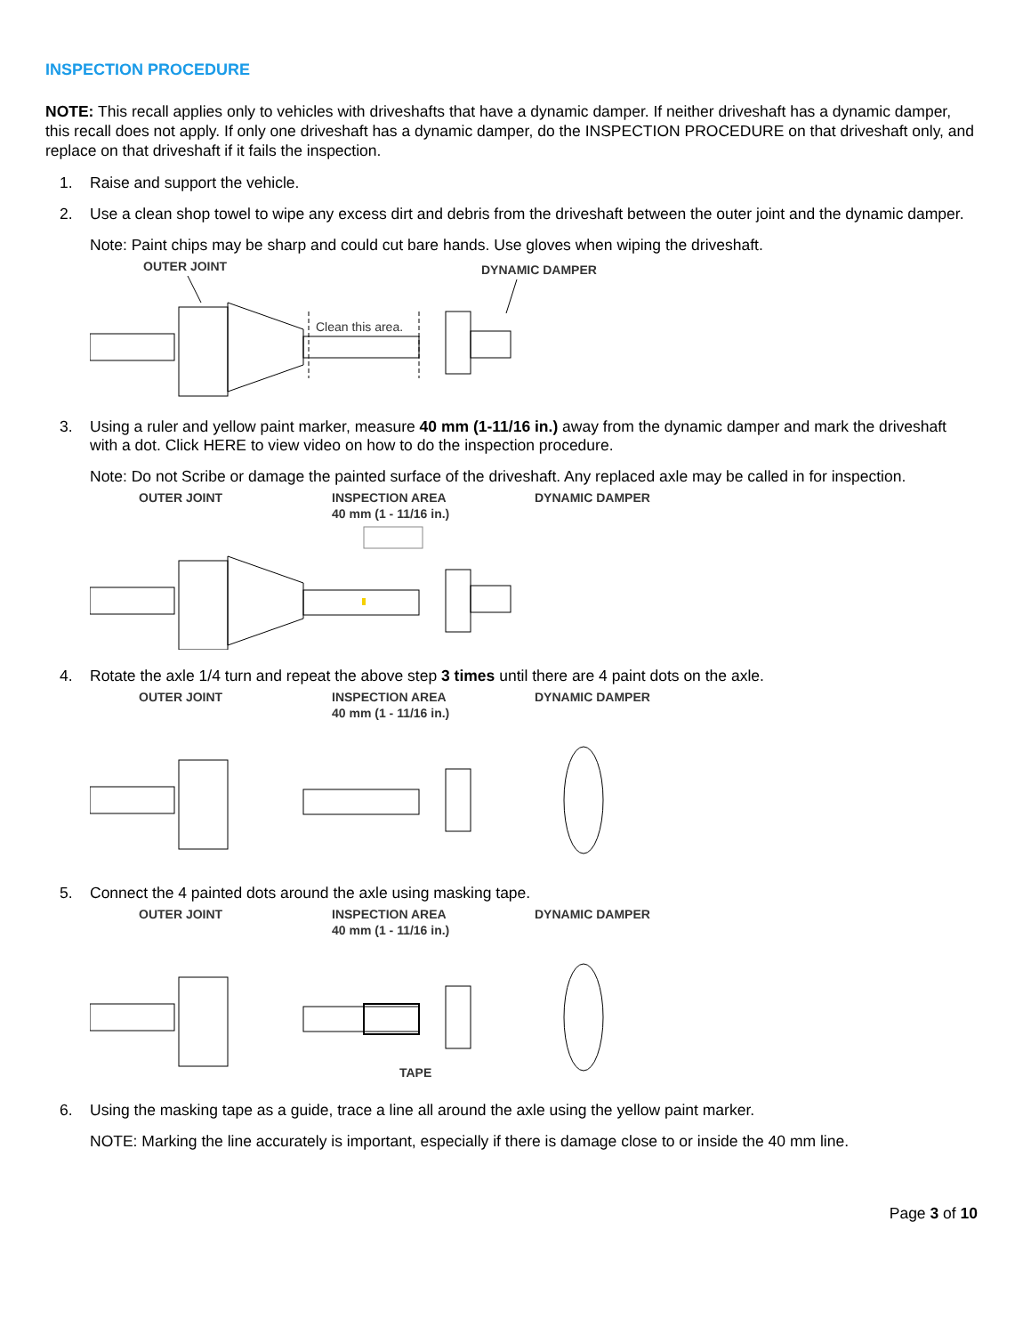INSPECTION PROCEDURE
NOTE: This recall applies only to vehicles with driveshafts that have a dynamic damper. If neither driveshaft has a dynamic damper, this recall does not apply. If only one driveshaft has a dynamic damper, do the INSPECTION PROCEDURE on that driveshaft only, and replace on that driveshaft if it fails the inspection.
1. Raise and support the vehicle.
2. Use a clean shop towel to wipe any excess dirt and debris from the driveshaft between the outer joint and the dynamic damper.
Note: Paint chips may be sharp and could cut bare hands. Use gloves when wiping the driveshaft.
OUTER JOINT
DYNAMIC DAMPER
Clean this area.
3. Using a ruler and yellow paint marker, measure 40 mm (1-11/16 in.) away from the dynamic damper and mark the driveshaft with a dot. Click HERE to view video on how to do the inspection procedure.
Note: Do not Scribe or damage the painted surface of the driveshaft. Any replaced axle may be called in for inspection.
OUTER JOINT
INSPECTION AREA
40 mm (1 - 11/16 in.)
DYNAMIC DAMPER
4. Rotate the axle 1/4 turn and repeat the above step 3 times until there are 4 paint dots on the axle.
OUTER JOINT
INSPECTION AREA
40 mm (1 - 11/16 in.)
DYNAMIC DAMPER
5. Connect the 4 painted dots around the axle using masking tape.
OUTER JOINT
INSPECTION AREA
40 mm (1 - 11/16 in.)
DYNAMIC DAMPER
TAPE
6. Using the masking tape as a guide, trace a line all around the axle using the yellow paint marker.
NOTE: Marking the line accurately is important, especially if there is damage close to or inside the 40 mm line.
Page 3 of 10